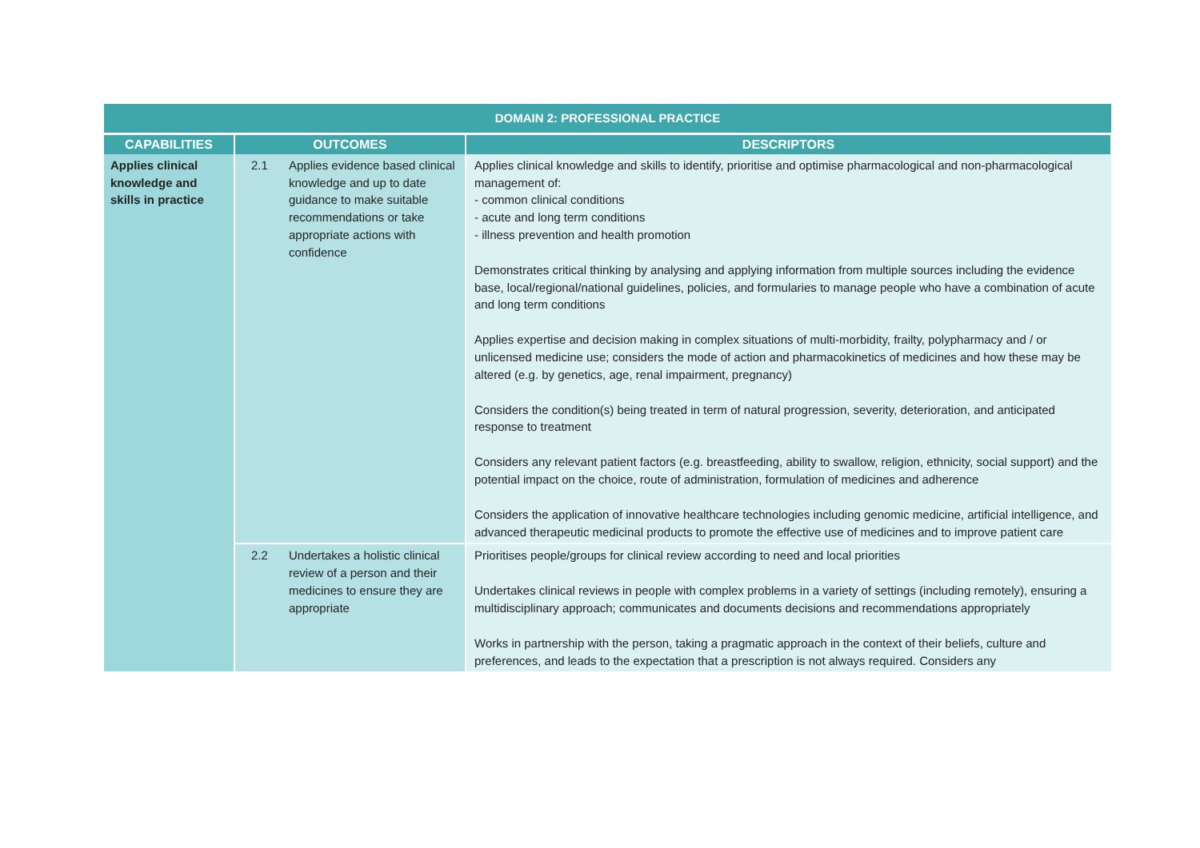| DOMAIN 2: PROFESSIONAL PRACTICE | | | |
| --- | --- | --- | --- |
| CAPABILITIES | OUTCOMES | | DESCRIPTORS |
| Applies clinical knowledge and skills in practice | 2.1 | Applies evidence based clinical knowledge and up to date guidance to make suitable recommendations or take appropriate actions with confidence | Applies clinical knowledge and skills to identify, prioritise and optimise pharmacological and non-pharmacological management of: - common clinical conditions - acute and long term conditions - illness prevention and health promotion Demonstrates critical thinking by analysing and applying information from multiple sources including the evidence base, local/regional/national guidelines, policies, and formularies to manage people who have a combination of acute and long term conditions Applies expertise and decision making in complex situations of multi-morbidity, frailty, polypharmacy and / or unlicensed medicine use; considers the mode of action and pharmacokinetics of medicines and how these may be altered (e.g. by genetics, age, renal impairment, pregnancy) Considers the condition(s) being treated in term of natural progression, severity, deterioration, and anticipated response to treatment Considers any relevant patient factors (e.g. breastfeeding, ability to swallow, religion, ethnicity, social support) and the potential impact on the choice, route of administration, formulation of medicines and adherence Considers the application of innovative healthcare technologies including genomic medicine, artificial intelligence, and advanced therapeutic medicinal products to promote the effective use of medicines and to improve patient care |
| | 2.2 | Undertakes a holistic clinical review of a person and their medicines to ensure they are appropriate | Prioritises people/groups for clinical review according to need and local priorities Undertakes clinical reviews in people with complex problems in a variety of settings (including remotely), ensuring a multidisciplinary approach; communicates and documents decisions and recommendations appropriately Works in partnership with the person, taking a pragmatic approach in the context of their beliefs, culture and preferences, and leads to the expectation that a prescription is not always required. Considers any |